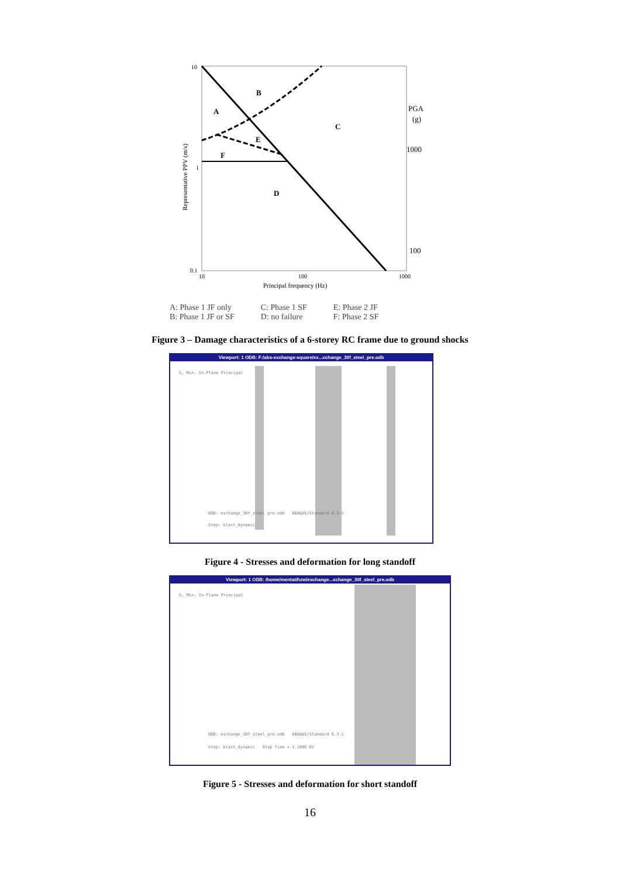10
1
0.1
10
100
1000
Principal frequency (Hz)
B
A
C
E
F
D
PGA
(g)
1000
100
Representative PPV (m/s)
A: Phase 1 JF only
B: Phase 1 JF or SF
C: Phase 1 SF
D: no failure
E: Phase 2 JF
F: Phase 2 SF
Figure 3 – Damage characteristics of a 6-storey RC frame due to ground shocks
Viewport: 1 ODB: F:/abs-exchange-square/ex...xchange_30f_steel_pre.odb
S, Min. In-Plane Principal
ODB: exchange_30f_steel_pre.odb ABAQUS/Standard 6.3-1
Step: blast_dynamic
Figure 4 - Stresses and deformation for long standoff
Viewport: 1 ODB: /home/mentat/hzw/exchange...xchange_30f_steel_pre.odb
S, Min. In-Plane Principal
ODB: exchange_30f_steel_pre.odb ABAQUS/Standard 6.3-1
Step: blast_dynamic Step Time = 1.109E-02
Figure 5 - Stresses and deformation for short standoff
16